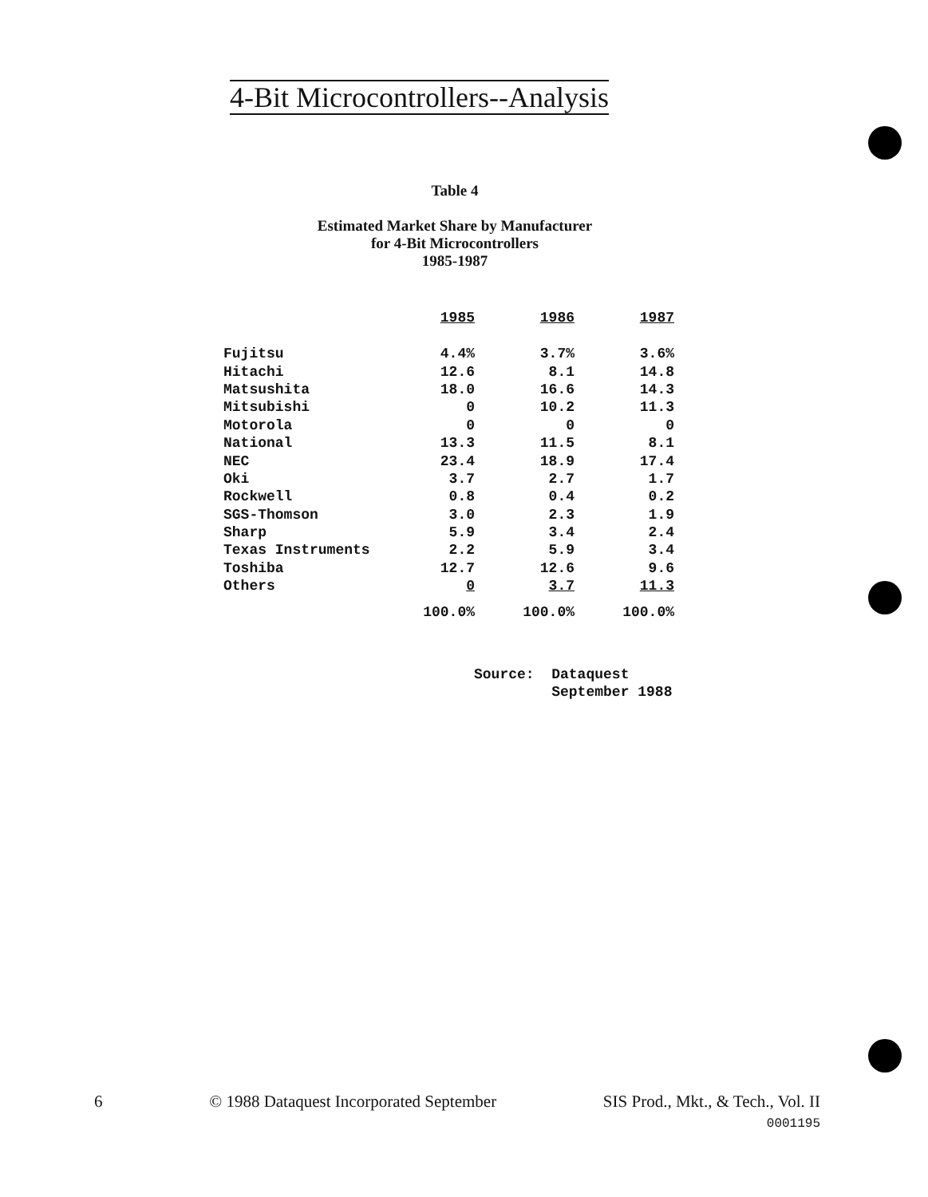4-Bit Microcontrollers--Analysis
Table 4
Estimated Market Share by Manufacturer
for 4-Bit Microcontrollers
1985-1987
| | 1985 | 1986 | 1987 |
| --- | --- | --- | --- |
| Fujitsu | 4.4% | 3.7% | 3.6% |
| Hitachi | 12.6 | 8.1 | 14.8 |
| Matsushita | 18.0 | 16.6 | 14.3 |
| Mitsubishi | 0 | 10.2 | 11.3 |
| Motorola | 0 | 0 | 0 |
| National | 13.3 | 11.5 | 8.1 |
| NEC | 23.4 | 18.9 | 17.4 |
| Oki | 3.7 | 2.7 | 1.7 |
| Rockwell | 0.8 | 0.4 | 0.2 |
| SGS-Thomson | 3.0 | 2.3 | 1.9 |
| Sharp | 5.9 | 3.4 | 2.4 |
| Texas Instruments | 2.2 | 5.9 | 3.4 |
| Toshiba | 12.7 | 12.6 | 9.6 |
| Others | 0 | 3.7 | 11.3 |
| | 100.0% | 100.0% | 100.0% |
Source: Dataquest
September 1988
6 © 1988 Dataquest Incorporated September SIS Prod., Mkt., & Tech., Vol. II
0001195